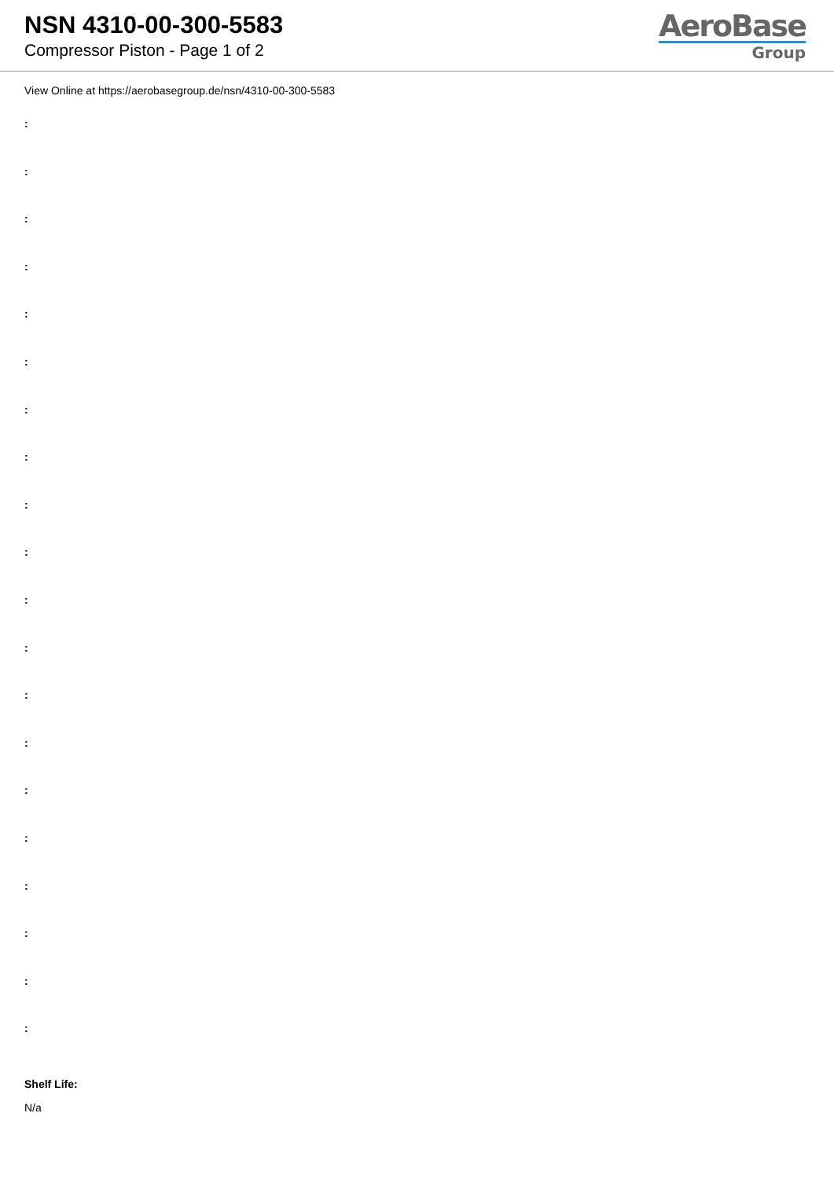NSN 4310-00-300-5583
Compressor Piston - Page 1 of 2
AeroBase
Group
View Online at https://aerobasegroup.de/nsn/4310-00-300-5583
:
:
:
:
:
:
:
:
:
:
:
:
:
:
:
:
:
:
:
:
Shelf Life:
N/a